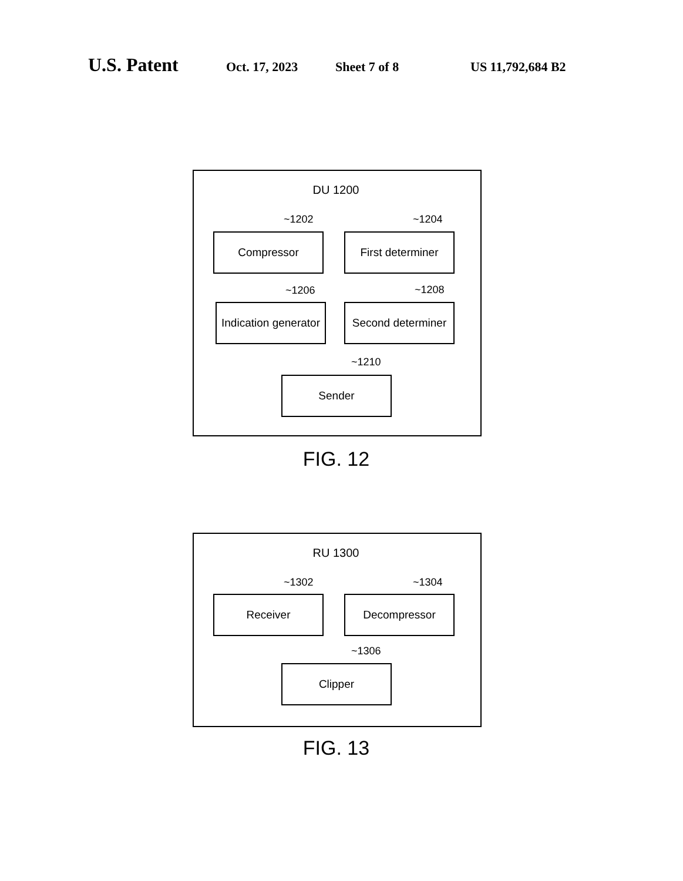U.S. Patent Oct. 17, 2023 Sheet 7 of 8 US 11,792,684 B2
DU 1200
~1202
Compressor
~1204
First determiner
~1206
Indication generator
~1208
Second determiner
~1210
Sender
FIG. 12
RU 1300
~1302
Receiver
~1304
Decompressor
~1306
Clipper
FIG. 13